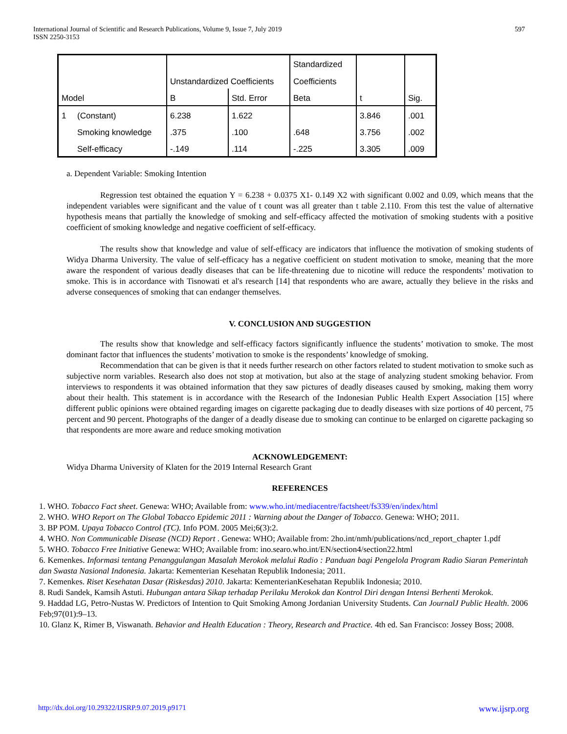International Journal of Scientific and Research Publications, Volume 9, Issue 7, July 2019
ISSN 2250-3153 597
| | | Unstandardized Coefficients | | Standardized | | |
| | | | | Coefficients | | |
| Model | | B | Std. Error | Beta | t | Sig. |
| 1 | (Constant) | 6.238 | 1.622 | | 3.846 | .001 |
| | Smoking knowledge | .375 | .100 | .648 | 3.756 | .002 |
| | Self-efficacy | -.149 | .114 | -.225 | 3.305 | .009 |
a. Dependent Variable: Smoking Intention
Regression test obtained the equation Y = 6.238 + 0.0375 X1- 0.149 X2 with significant 0.002 and 0.09, which means that the independent variables were significant and the value of t count was all greater than t table 2.110. From this test the value of alternative hypothesis means that partially the knowledge of smoking and self-efficacy affected the motivation of smoking students with a positive coefficient of smoking knowledge and negative coefficient of self-efficacy.
The results show that knowledge and value of self-efficacy are indicators that influence the motivation of smoking students of Widya Dharma University. The value of self-efficacy has a negative coefficient on student motivation to smoke, meaning that the more aware the respondent of various deadly diseases that can be life-threatening due to nicotine will reduce the respondents’ motivation to smoke. This is in accordance with Tisnowati et al's research [14] that respondents who are aware, actually they believe in the risks and adverse consequences of smoking that can endanger themselves.
V. CONCLUSION AND SUGGESTION
The results show that knowledge and self-efficacy factors significantly influence the students’ motivation to smoke. The most dominant factor that influences the students’ motivation to smoke is the respondents’ knowledge of smoking.
Recommendation that can be given is that it needs further research on other factors related to student motivation to smoke such as subjective norm variables. Research also does not stop at motivation, but also at the stage of analyzing student smoking behavior. From interviews to respondents it was obtained information that they saw pictures of deadly diseases caused by smoking, making them worry about their health. This statement is in accordance with the Research of the Indonesian Public Health Expert Association [15] where different public opinions were obtained regarding images on cigarette packaging due to deadly diseases with size portions of 40 percent, 75 percent and 90 percent. Photographs of the danger of a deadly disease due to smoking can continue to be enlarged on cigarette packaging so that respondents are more aware and reduce smoking motivation
ACKNOWLEDGEMENT:
Widya Dharma University of Klaten for the 2019 Internal Research Grant
REFERENCES
1. WHO. Tobacco Fact sheet. Genewa: WHO; Available from: www.who.int/mediacentre/factsheet/fs339/en/index/html
2. WHO. WHO Report on The Global Tobacco Epidemic 2011 : Warning about the Danger of Tobacco. Genewa: WHO; 2011.
3. BP POM. Upaya Tobacco Control (TC). Info POM. 2005 Mei;6(3):2.
4. WHO. Non Communicable Disease (NCD) Report . Genewa: WHO; Available from: 2ho.int/nmh/publications/ncd_report_chapter 1.pdf
5. WHO. Tobacco Free Initiative Genewa: WHO; Available from: ino.searo.who.int/EN/section4/section22.html
6. Kemenkes. Informasi tentang Penanggulangan Masalah Merokok melalui Radio : Panduan bagi Pengelola Program Radio Siaran Pemerintah dan Swasta Nasional Indonesia. Jakarta: Kementerian Kesehatan Republik Indonesia; 2011.
7. Kemenkes. Riset Kesehatan Dasar (Riskesdas) 2010. Jakarta: KementerianKesehatan Republik Indonesia; 2010.
8. Rudi Sandek, Kamsih Astuti. Hubungan antara Sikap terhadap Perilaku Merokok dan Kontrol Diri dengan Intensi Berhenti Merokok.
9. Haddad LG, Petro-Nustas W. Predictors of Intention to Quit Smoking Among Jordanian University Students. Can JournalJ Public Health. 2006 Feb;97(01):9–13.
10. Glanz K, Rimer B, Viswanath. Behavior and Health Education : Theory, Research and Practice. 4th ed. San Francisco: Jossey Boss; 2008.
http://dx.doi.org/10.29322/IJSRP.9.07.2019.p9171 www.ijsrp.org